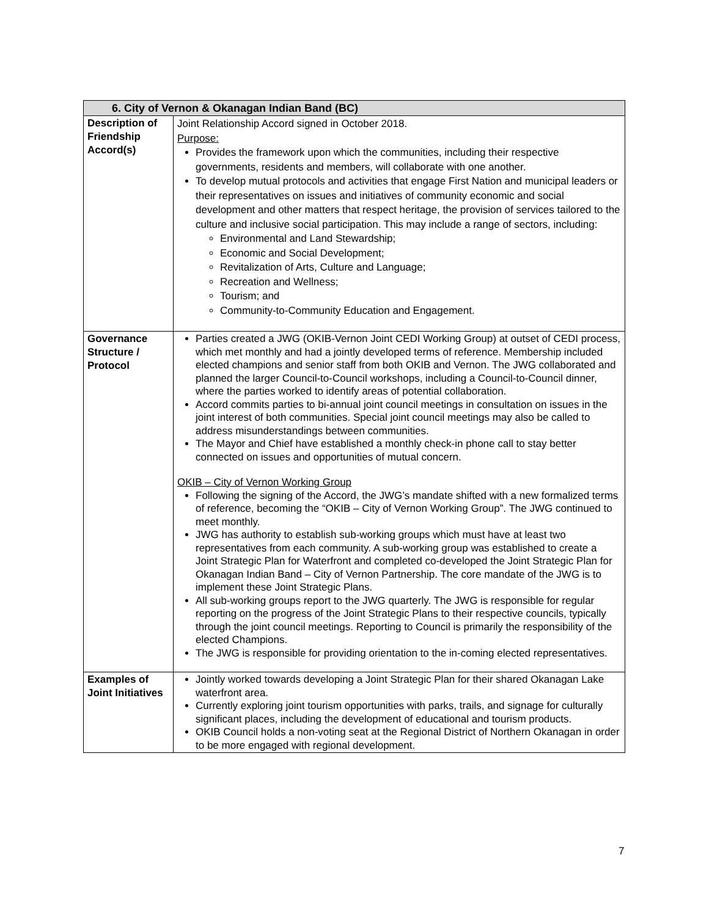| 6. City of Vernon & Okanagan Indian Band (BC) | |
| --- | --- |
| Description of Friendship Accord(s) | Joint Relationship Accord signed in October 2018. Purpose: Provides the framework upon which the communities, including their respective governments, residents and members, will collaborate with one another. To develop mutual protocols and activities that engage First Nation and municipal leaders or their representatives on issues and initiatives of community economic and social development and other matters that respect heritage, the provision of services tailored to the culture and inclusive social participation. This may include a range of sectors, including: Environmental and Land Stewardship; Economic and Social Development; Revitalization of Arts, Culture and Language; Recreation and Wellness; Tourism; and Community-to-Community Education and Engagement. |
| Governance Structure / Protocol | Parties created a JWG (OKIB-Vernon Joint CEDI Working Group) at outset of CEDI process, which met monthly and had a jointly developed terms of reference. Membership included elected champions and senior staff from both OKIB and Vernon. The JWG collaborated and planned the larger Council-to-Council workshops, including a Council-to-Council dinner, where the parties worked to identify areas of potential collaboration. Accord commits parties to bi-annual joint council meetings in consultation on issues in the joint interest of both communities. Special joint council meetings may also be called to address misunderstandings between communities. The Mayor and Chief have established a monthly check-in phone call to stay better connected on issues and opportunities of mutual concern. OKIB – City of Vernon Working Group Following the signing of the Accord, the JWG’s mandate shifted with a new formalized terms of reference, becoming the “OKIB – City of Vernon Working Group”. The JWG continued to meet monthly. JWG has authority to establish sub-working groups which must have at least two representatives from each community. A sub-working group was established to create a Joint Strategic Plan for Waterfront and completed co-developed the Joint Strategic Plan for Okanagan Indian Band – City of Vernon Partnership. The core mandate of the JWG is to implement these Joint Strategic Plans. All sub-working groups report to the JWG quarterly. The JWG is responsible for regular reporting on the progress of the Joint Strategic Plans to their respective councils, typically through the joint council meetings. Reporting to Council is primarily the responsibility of the elected Champions. The JWG is responsible for providing orientation to the in-coming elected representatives. |
| Examples of Joint Initiatives | Jointly worked towards developing a Joint Strategic Plan for their shared Okanagan Lake waterfront area. Currently exploring joint tourism opportunities with parks, trails, and signage for culturally significant places, including the development of educational and tourism products. OKIB Council holds a non-voting seat at the Regional District of Northern Okanagan in order to be more engaged with regional development. |
7